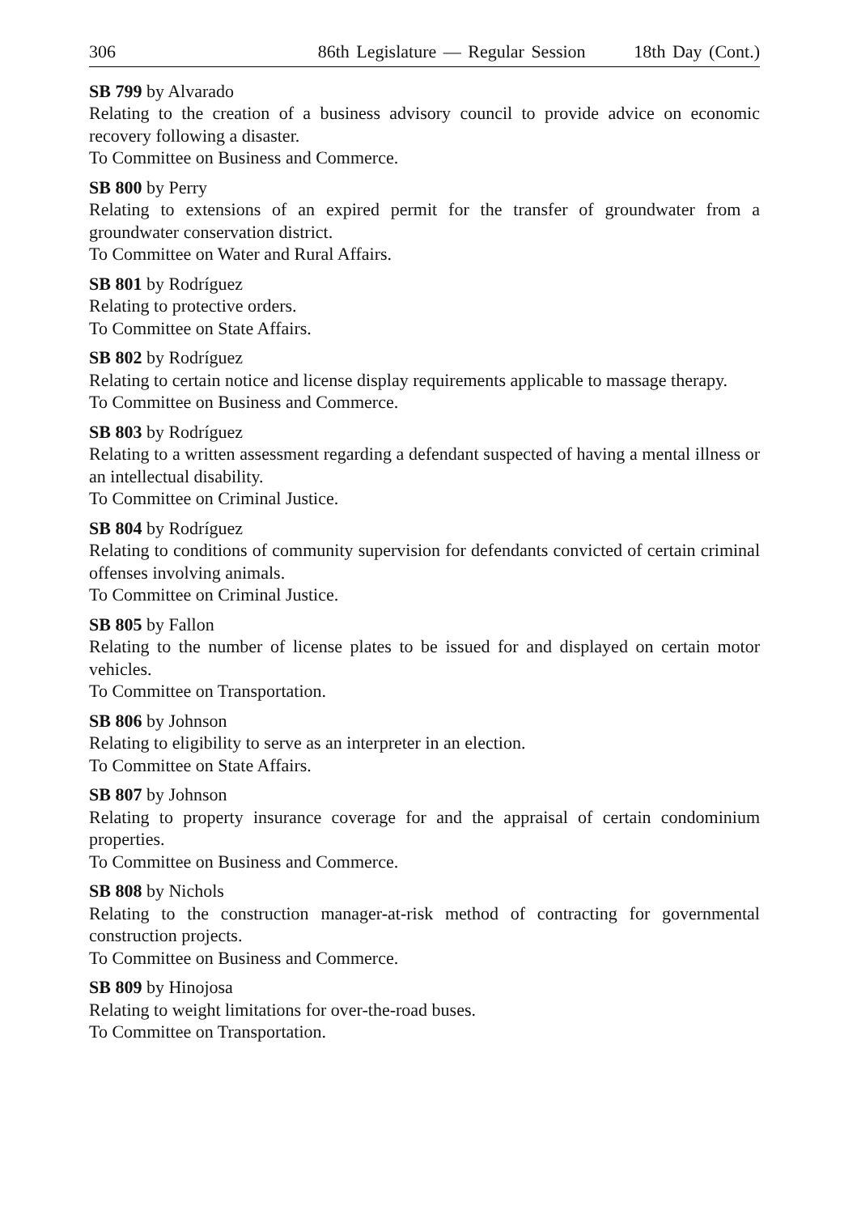306 86th Legislature — Regular Session 18th Day (Cont.)
SB 799 by Alvarado
Relating to the creation of a business advisory council to provide advice on economic recovery following a disaster.
To Committee on Business and Commerce.
SB 800 by Perry
Relating to extensions of an expired permit for the transfer of groundwater from a groundwater conservation district.
To Committee on Water and Rural Affairs.
SB 801 by Rodríguez
Relating to protective orders.
To Committee on State Affairs.
SB 802 by Rodríguez
Relating to certain notice and license display requirements applicable to massage therapy.
To Committee on Business and Commerce.
SB 803 by Rodríguez
Relating to a written assessment regarding a defendant suspected of having a mental illness or an intellectual disability.
To Committee on Criminal Justice.
SB 804 by Rodríguez
Relating to conditions of community supervision for defendants convicted of certain criminal offenses involving animals.
To Committee on Criminal Justice.
SB 805 by Fallon
Relating to the number of license plates to be issued for and displayed on certain motor vehicles.
To Committee on Transportation.
SB 806 by Johnson
Relating to eligibility to serve as an interpreter in an election.
To Committee on State Affairs.
SB 807 by Johnson
Relating to property insurance coverage for and the appraisal of certain condominium properties.
To Committee on Business and Commerce.
SB 808 by Nichols
Relating to the construction manager-at-risk method of contracting for governmental construction projects.
To Committee on Business and Commerce.
SB 809 by Hinojosa
Relating to weight limitations for over-the-road buses.
To Committee on Transportation.